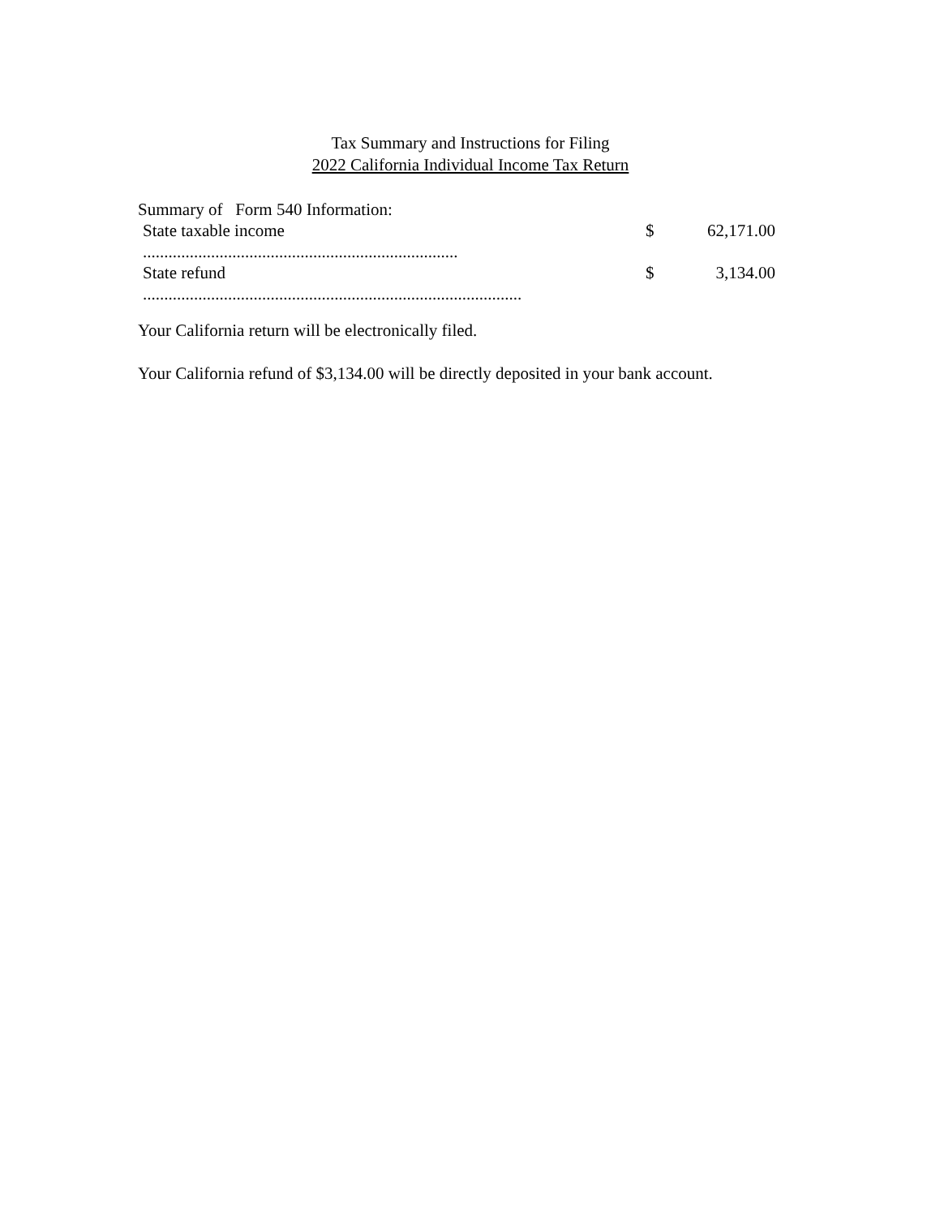Tax Summary and Instructions for Filing
2022 California Individual Income Tax Return
Summary of Form 540 Information:
State taxable income $ 62,171.00
..........................................................................
State refund $ 3,134.00
.........................................................................................
Your California return will be electronically filed.
Your California refund of $3,134.00 will be directly deposited in your bank account.